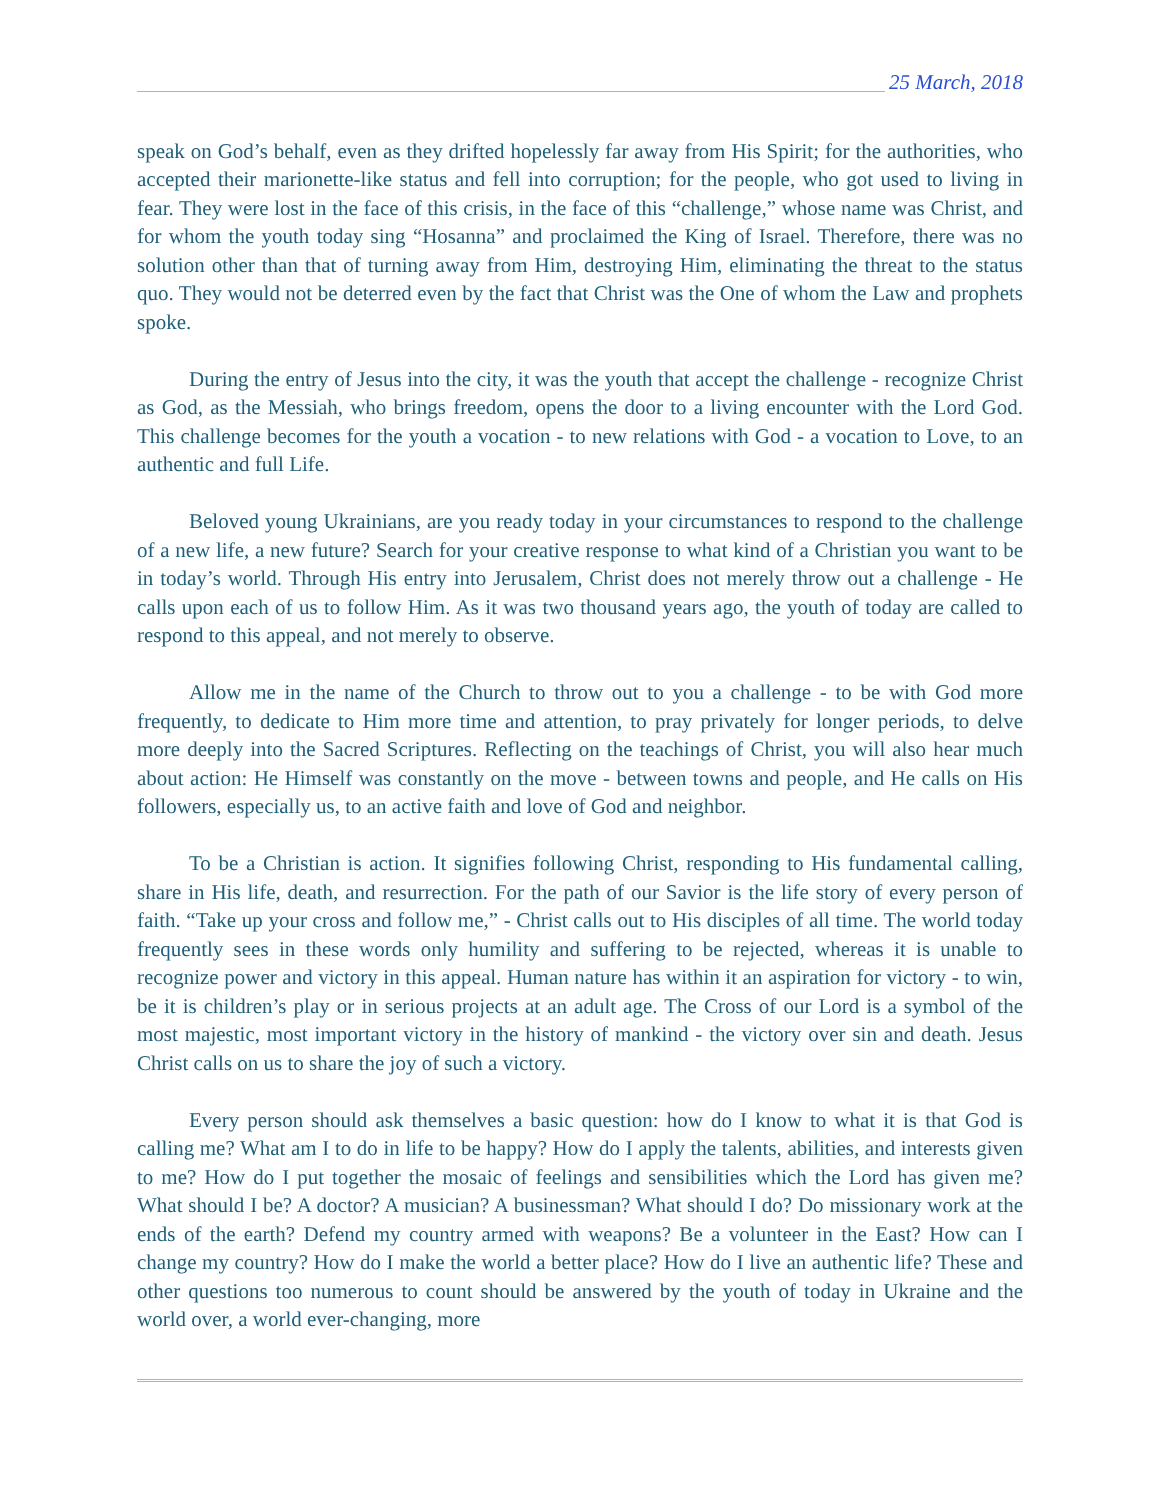25 March, 2018
speak on God’s behalf, even as they drifted hopelessly far away from His Spirit; for the authorities, who accepted their marionette-like status and fell into corruption; for the people, who got used to living in fear. They were lost in the face of this crisis, in the face of this “challenge,” whose name was Christ, and for whom the youth today sing “Hosanna” and proclaimed the King of Israel. Therefore, there was no solution other than that of turning away from Him, destroying Him, eliminating the threat to the status quo. They would not be deterred even by the fact that Christ was the One of whom the Law and prophets spoke.
During the entry of Jesus into the city, it was the youth that accept the challenge - recognize Christ as God, as the Messiah, who brings freedom, opens the door to a living encounter with the Lord God. This challenge becomes for the youth a vocation - to new relations with God - a vocation to Love, to an authentic and full Life.
Beloved young Ukrainians, are you ready today in your circumstances to respond to the challenge of a new life, a new future? Search for your creative response to what kind of a Christian you want to be in today’s world. Through His entry into Jerusalem, Christ does not merely throw out a challenge - He calls upon each of us to follow Him. As it was two thousand years ago, the youth of today are called to respond to this appeal, and not merely to observe.
Allow me in the name of the Church to throw out to you a challenge - to be with God more frequently, to dedicate to Him more time and attention, to pray privately for longer periods, to delve more deeply into the Sacred Scriptures. Reflecting on the teachings of Christ, you will also hear much about action: He Himself was constantly on the move - between towns and people, and He calls on His followers, especially us, to an active faith and love of God and neighbor.
To be a Christian is action. It signifies following Christ, responding to His fundamental calling, share in His life, death, and resurrection. For the path of our Savior is the life story of every person of faith. “Take up your cross and follow me,” - Christ calls out to His disciples of all time. The world today frequently sees in these words only humility and suffering to be rejected, whereas it is unable to recognize power and victory in this appeal. Human nature has within it an aspiration for victory - to win, be it is children’s play or in serious projects at an adult age. The Cross of our Lord is a symbol of the most majestic, most important victory in the history of mankind - the victory over sin and death. Jesus Christ calls on us to share the joy of such a victory.
Every person should ask themselves a basic question: how do I know to what it is that God is calling me? What am I to do in life to be happy? How do I apply the talents, abilities, and interests given to me? How do I put together the mosaic of feelings and sensibilities which the Lord has given me? What should I be? A doctor? A musician? A businessman? What should I do? Do missionary work at the ends of the earth? Defend my country armed with weapons? Be a volunteer in the East? How can I change my country? How do I make the world a better place? How do I live an authentic life? These and other questions too numerous to count should be answered by the youth of today in Ukraine and the world over, a world ever-changing, more